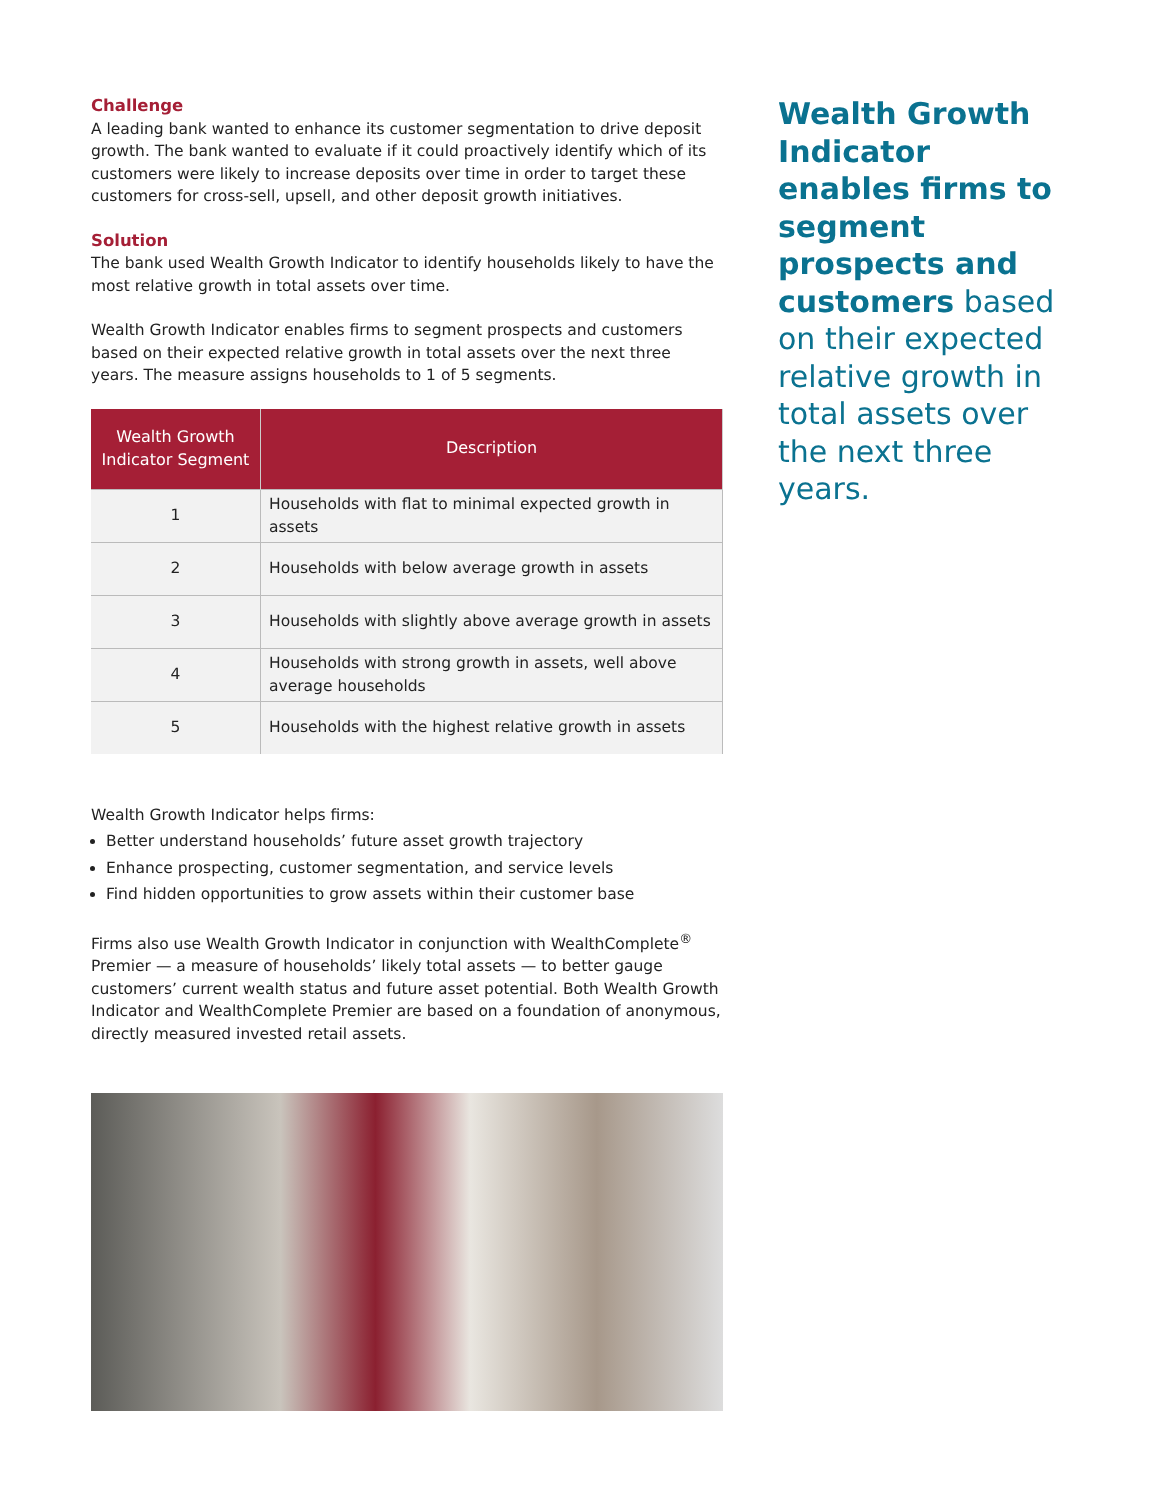Challenge
A leading bank wanted to enhance its customer segmentation to drive deposit growth. The bank wanted to evaluate if it could proactively identify which of its customers were likely to increase deposits over time in order to target these customers for cross-sell, upsell, and other deposit growth initiatives.
Solution
The bank used Wealth Growth Indicator to identify households likely to have the most relative growth in total assets over time.
Wealth Growth Indicator enables firms to segment prospects and customers based on their expected relative growth in total assets over the next three years. The measure assigns households to 1 of 5 segments.
| Wealth Growth Indicator Segment | Description |
| --- | --- |
| 1 | Households with flat to minimal expected growth in assets |
| 2 | Households with below average growth in assets |
| 3 | Households with slightly above average growth in assets |
| 4 | Households with strong growth in assets, well above average households |
| 5 | Households with the highest relative growth in assets |
Wealth Growth Indicator helps firms:
Better understand households’ future asset growth trajectory
Enhance prospecting, customer segmentation, and service levels
Find hidden opportunities to grow assets within their customer base
Firms also use Wealth Growth Indicator in conjunction with WealthComplete<sup>®</sup> Premier — a measure of households’ likely total assets — to better gauge customers’ current wealth status and future asset potential. Both Wealth Growth Indicator and WealthComplete Premier are based on a foundation of anonymous, directly measured invested retail assets.
Wealth Growth Indicator enables firms to segment prospects and customers based on their expected relative growth in total assets over the next three years.